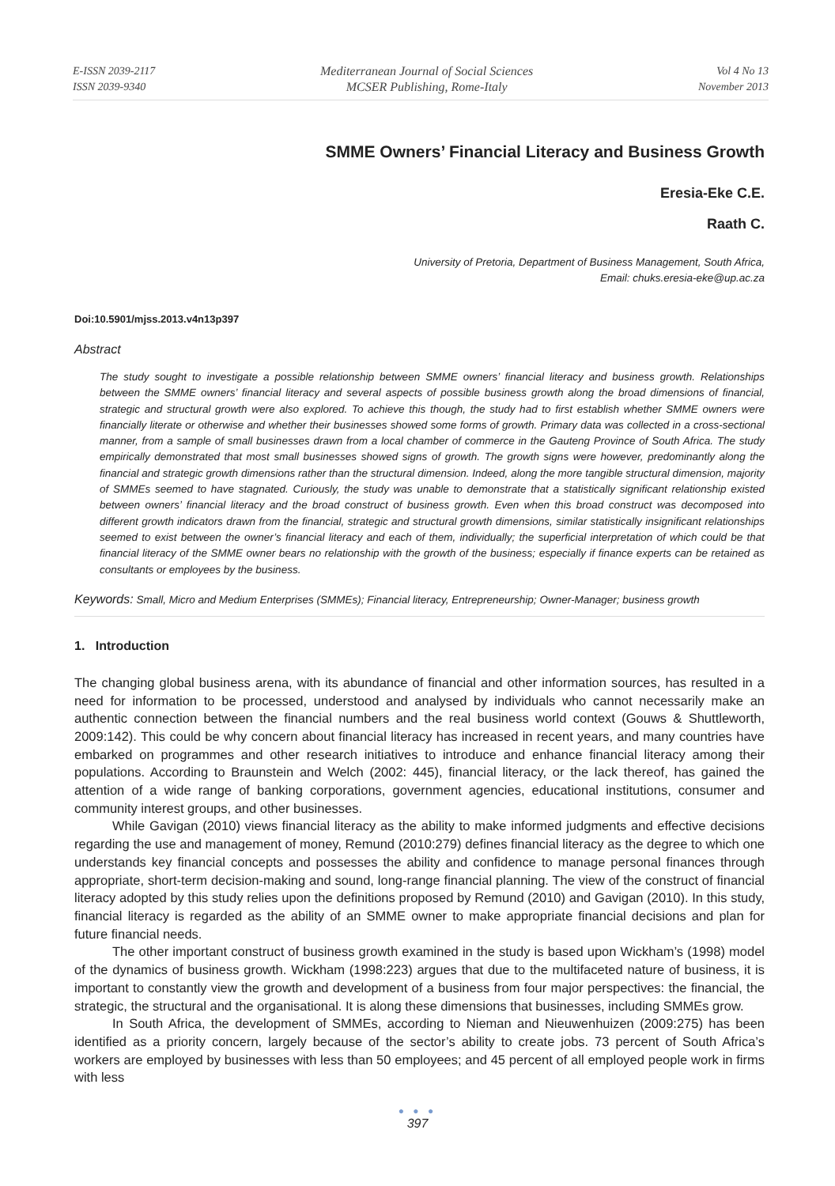E-ISSN 2039-2117
ISSN 2039-9340
Mediterranean Journal of Social Sciences
MCSER Publishing, Rome-Italy
Vol 4 No 13
November 2013
SMME Owners’ Financial Literacy and Business Growth
Eresia-Eke C.E.
Raath C.
University of Pretoria, Department of Business Management, South Africa,
Email: chuks.eresia-eke@up.ac.za
Doi:10.5901/mjss.2013.v4n13p397
Abstract
The study sought to investigate a possible relationship between SMME owners’ financial literacy and business growth. Relationships between the SMME owners’ financial literacy and several aspects of possible business growth along the broad dimensions of financial, strategic and structural growth were also explored. To achieve this though, the study had to first establish whether SMME owners were financially literate or otherwise and whether their businesses showed some forms of growth. Primary data was collected in a cross-sectional manner, from a sample of small businesses drawn from a local chamber of commerce in the Gauteng Province of South Africa. The study empirically demonstrated that most small businesses showed signs of growth. The growth signs were however, predominantly along the financial and strategic growth dimensions rather than the structural dimension. Indeed, along the more tangible structural dimension, majority of SMMEs seemed to have stagnated. Curiously, the study was unable to demonstrate that a statistically significant relationship existed between owners’ financial literacy and the broad construct of business growth. Even when this broad construct was decomposed into different growth indicators drawn from the financial, strategic and structural growth dimensions, similar statistically insignificant relationships seemed to exist between the owner’s financial literacy and each of them, individually; the superficial interpretation of which could be that financial literacy of the SMME owner bears no relationship with the growth of the business; especially if finance experts can be retained as consultants or employees by the business.
Keywords: Small, Micro and Medium Enterprises (SMMEs); Financial literacy, Entrepreneurship; Owner-Manager; business growth
1. Introduction
The changing global business arena, with its abundance of financial and other information sources, has resulted in a need for information to be processed, understood and analysed by individuals who cannot necessarily make an authentic connection between the financial numbers and the real business world context (Gouws & Shuttleworth, 2009:142). This could be why concern about financial literacy has increased in recent years, and many countries have embarked on programmes and other research initiatives to introduce and enhance financial literacy among their populations. According to Braunstein and Welch (2002: 445), financial literacy, or the lack thereof, has gained the attention of a wide range of banking corporations, government agencies, educational institutions, consumer and community interest groups, and other businesses.
While Gavigan (2010) views financial literacy as the ability to make informed judgments and effective decisions regarding the use and management of money, Remund (2010:279) defines financial literacy as the degree to which one understands key financial concepts and possesses the ability and confidence to manage personal finances through appropriate, short-term decision-making and sound, long-range financial planning. The view of the construct of financial literacy adopted by this study relies upon the definitions proposed by Remund (2010) and Gavigan (2010). In this study, financial literacy is regarded as the ability of an SMME owner to make appropriate financial decisions and plan for future financial needs.
The other important construct of business growth examined in the study is based upon Wickham’s (1998) model of the dynamics of business growth. Wickham (1998:223) argues that due to the multifaceted nature of business, it is important to constantly view the growth and development of a business from four major perspectives: the financial, the strategic, the structural and the organisational. It is along these dimensions that businesses, including SMMEs grow.
In South Africa, the development of SMMEs, according to Nieman and Nieuwenhuizen (2009:275) has been identified as a priority concern, largely because of the sector’s ability to create jobs. 73 percent of South Africa’s workers are employed by businesses with less than 50 employees; and 45 percent of all employed people work in firms with less
● ● ●
397